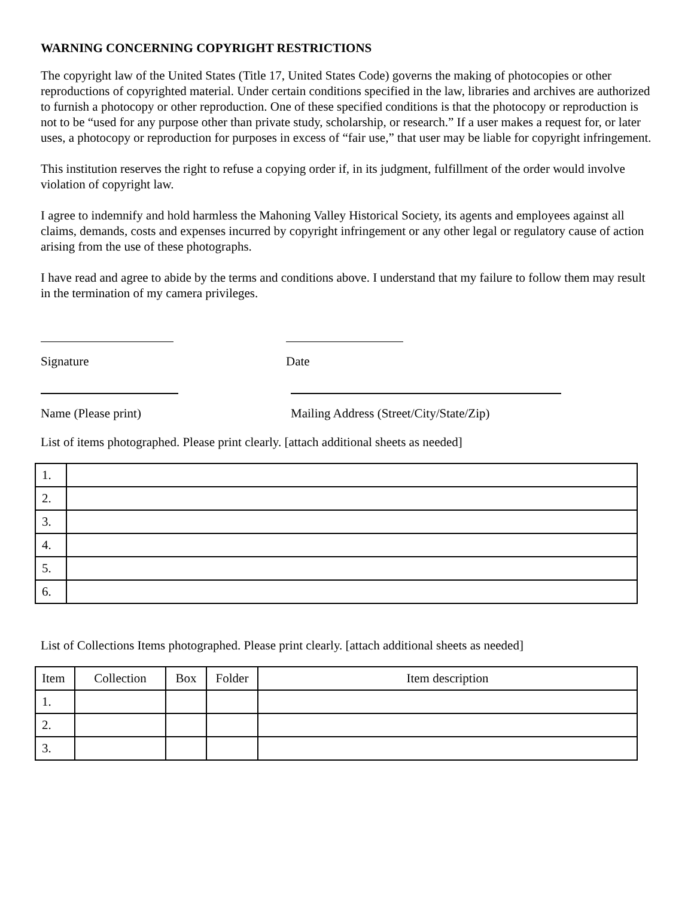WARNING CONCERNING COPYRIGHT RESTRICTIONS
The copyright law of the United States (Title 17, United States Code) governs the making of photocopies or other reproductions of copyrighted material. Under certain conditions specified in the law, libraries and archives are authorized to furnish a photocopy or other reproduction. One of these specified conditions is that the photocopy or reproduction is not to be “used for any purpose other than private study, scholarship, or research.” If a user makes a request for, or later uses, a photocopy or reproduction for purposes in excess of “fair use,” that user may be liable for copyright infringement.
This institution reserves the right to refuse a copying order if, in its judgment, fulfillment of the order would involve violation of copyright law.
I agree to indemnify and hold harmless the Mahoning Valley Historical Society, its agents and employees against all claims, demands, costs and expenses incurred by copyright infringement or any other legal or regulatory cause of action arising from the use of these photographs.
I have read and agree to abide by the terms and conditions above. I understand that my failure to follow them may result in the termination of my camera privileges.
Signature Date
Name (Please print) Mailing Address (Street/City/State/Zip)
List of items photographed. Please print clearly. [attach additional sheets as needed]
| 1. | |
| 2. | |
| 3. | |
| 4. | |
| 5. | |
| 6. | |
List of Collections Items photographed. Please print clearly. [attach additional sheets as needed]
| Item | Collection | Box | Folder | Item description |
| 1. | | | | |
| 2. | | | | |
| 3. | | | | |